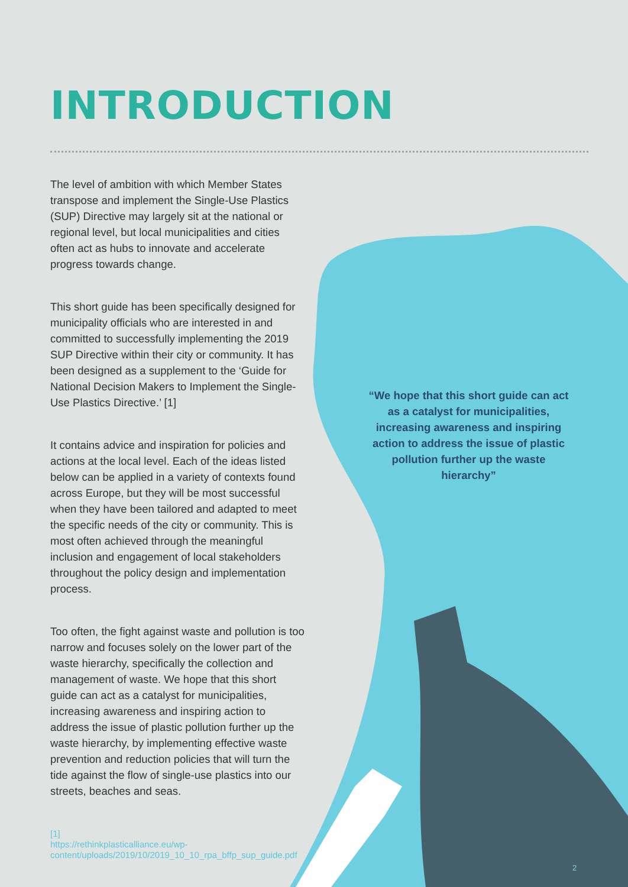INTRODUCTION
The level of ambition with which Member States transpose and implement the Single-Use Plastics (SUP) Directive may largely sit at the national or regional level, but local municipalities and cities often act as hubs to innovate and accelerate progress towards change.
This short guide has been specifically designed for municipality officials who are interested in and committed to successfully implementing the 2019 SUP Directive within their city or community. It has been designed as a supplement to the ‘Guide for National Decision Makers to Implement the Single-Use Plastics Directive.’ [1]
It contains advice and inspiration for policies and actions at the local level. Each of the ideas listed below can be applied in a variety of contexts found across Europe, but they will be most successful when they have been tailored and adapted to meet the specific needs of the city or community. This is most often achieved through the meaningful inclusion and engagement of local stakeholders throughout the policy design and implementation process.
Too often, the fight against waste and pollution is too narrow and focuses solely on the lower part of the waste hierarchy, specifically the collection and management of waste. We hope that this short guide can act as a catalyst for municipalities, increasing awareness and inspiring action to address the issue of plastic pollution further up the waste hierarchy, by implementing effective waste prevention and reduction policies that will turn the tide against the flow of single-use plastics into our streets, beaches and seas.
[1]
https://rethinkplasticalliance.eu/wp-content/uploads/2019/10/2019_10_10_rpa_bffp_sup_guide.pdf
“We hope that this short guide can act as a catalyst for municipalities, increasing awareness and inspiring action to address the issue of plastic pollution further up the waste hierarchy”
2